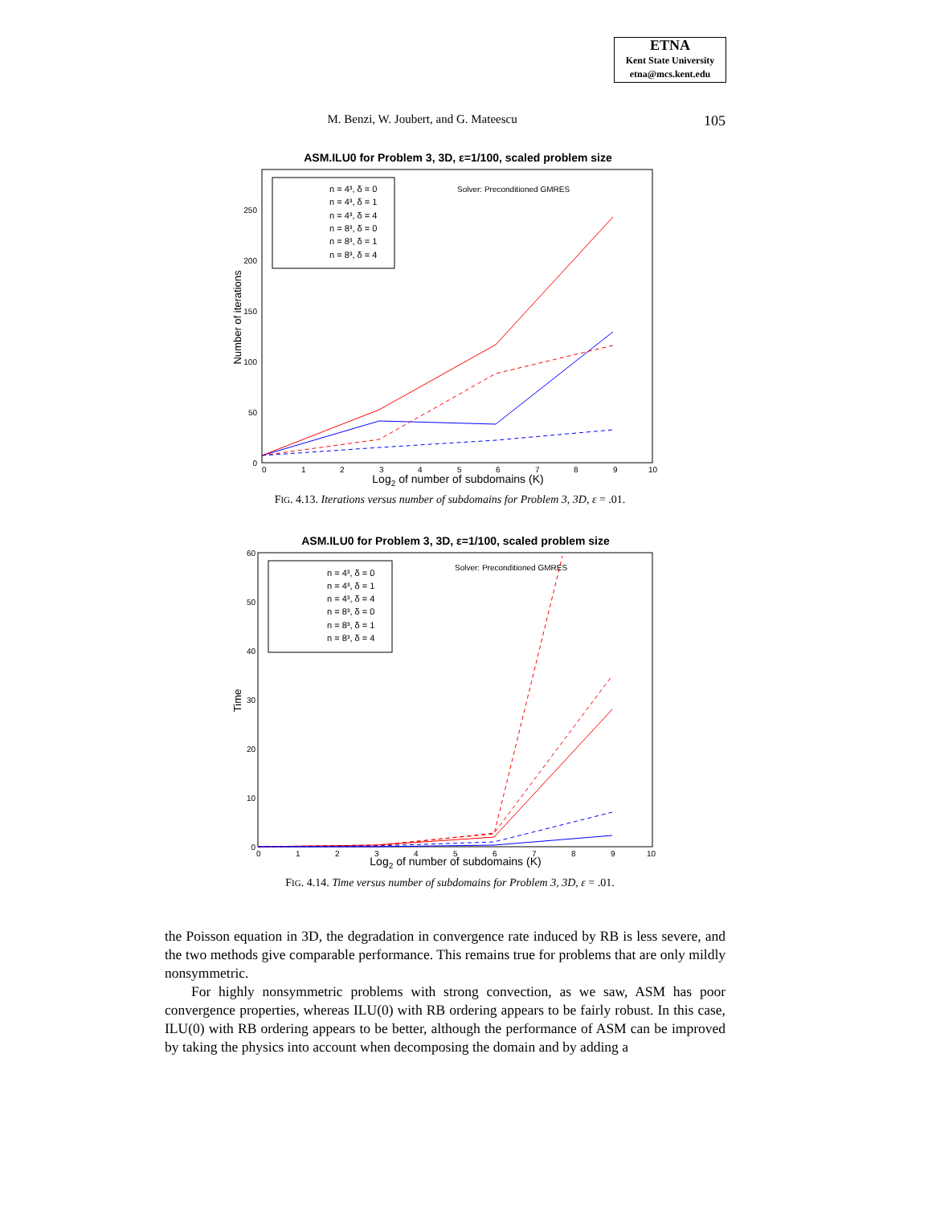ETNA
Kent State University
etna@mcs.kent.edu
M. Benzi, W. Joubert, and G. Mateescu 105
ASM.ILU0 for Problem 3, 3D, ε=1/100, scaled problem size
250
200
150
100
50
0
0
1
2
3
4
5
6
7
8
9
10
Log2 of number of subdomains (K)
Number of iterations
n = 4³, δ = 0
n = 4³, δ = 1
n = 4³, δ = 4
n = 8³, δ = 0
n = 8³, δ = 1
n = 8³, δ = 4
Solver: Preconditioned GMRES
FIG. 4.13. Iterations versus number of subdomains for Problem 3, 3D, ε = .01.
ASM.ILU0 for Problem 3, 3D, ε=1/100, scaled problem size
60
50
40
30
20
10
0
0
1
2
3
4
5
6
7
8
9
10
Log2 of number of subdomains (K)
Time
n = 4³, δ = 0
n = 4³, δ = 1
n = 4³, δ = 4
n = 8³, δ = 0
n = 8³, δ = 1
n = 8³, δ = 4
Solver: Preconditioned GMRES
FIG. 4.14. Time versus number of subdomains for Problem 3, 3D, ε = .01.
the Poisson equation in 3D, the degradation in convergence rate induced by RB is less severe, and the two methods give comparable performance. This remains true for problems that are only mildly nonsymmetric.
For highly nonsymmetric problems with strong convection, as we saw, ASM has poor convergence properties, whereas ILU(0) with RB ordering appears to be fairly robust. In this case, ILU(0) with RB ordering appears to be better, although the performance of ASM can be improved by taking the physics into account when decomposing the domain and by adding a